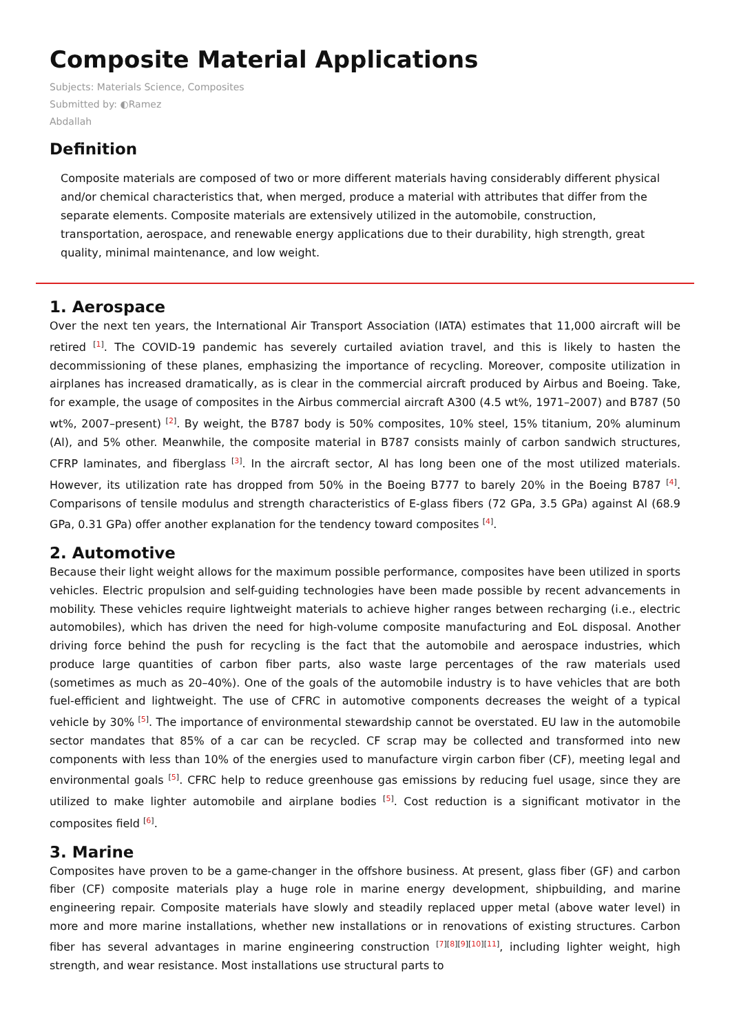Composite Material Applications
Subjects: Materials Science, Composites
Submitted by: ◐Ramez
Abdallah
Definition
Composite materials are composed of two or more different materials having considerably different physical and/or chemical characteristics that, when merged, produce a material with attributes that differ from the separate elements. Composite materials are extensively utilized in the automobile, construction, transportation, aerospace, and renewable energy applications due to their durability, high strength, great quality, minimal maintenance, and low weight.
1. Aerospace
Over the next ten years, the International Air Transport Association (IATA) estimates that 11,000 aircraft will be retired <sup>[1]</sup>. The COVID-19 pandemic has severely curtailed aviation travel, and this is likely to hasten the decommissioning of these planes, emphasizing the importance of recycling. Moreover, composite utilization in airplanes has increased dramatically, as is clear in the commercial aircraft produced by Airbus and Boeing. Take, for example, the usage of composites in the Airbus commercial aircraft A300 (4.5 wt%, 1971–2007) and B787 (50 wt%, 2007–present) <sup>[2]</sup>. By weight, the B787 body is 50% composites, 10% steel, 15% titanium, 20% aluminum (Al), and 5% other. Meanwhile, the composite material in B787 consists mainly of carbon sandwich structures, CFRP laminates, and fiberglass <sup>[3]</sup>. In the aircraft sector, Al has long been one of the most utilized materials. However, its utilization rate has dropped from 50% in the Boeing B777 to barely 20% in the Boeing B787 <sup>[4]</sup>. Comparisons of tensile modulus and strength characteristics of E-glass fibers (72 GPa, 3.5 GPa) against Al (68.9 GPa, 0.31 GPa) offer another explanation for the tendency toward composites <sup>[4]</sup>.
2. Automotive
Because their light weight allows for the maximum possible performance, composites have been utilized in sports vehicles. Electric propulsion and self-guiding technologies have been made possible by recent advancements in mobility. These vehicles require lightweight materials to achieve higher ranges between recharging (i.e., electric automobiles), which has driven the need for high-volume composite manufacturing and EoL disposal. Another driving force behind the push for recycling is the fact that the automobile and aerospace industries, which produce large quantities of carbon fiber parts, also waste large percentages of the raw materials used (sometimes as much as 20–40%). One of the goals of the automobile industry is to have vehicles that are both fuel-efficient and lightweight. The use of CFRC in automotive components decreases the weight of a typical vehicle by 30% <sup>[5]</sup>. The importance of environmental stewardship cannot be overstated. EU law in the automobile sector mandates that 85% of a car can be recycled. CF scrap may be collected and transformed into new components with less than 10% of the energies used to manufacture virgin carbon fiber (CF), meeting legal and environmental goals <sup>[5]</sup>. CFRC help to reduce greenhouse gas emissions by reducing fuel usage, since they are utilized to make lighter automobile and airplane bodies <sup>[5]</sup>. Cost reduction is a significant motivator in the composites field <sup>[6]</sup>.
3. Marine
Composites have proven to be a game-changer in the offshore business. At present, glass fiber (GF) and carbon fiber (CF) composite materials play a huge role in marine energy development, shipbuilding, and marine engineering repair. Composite materials have slowly and steadily replaced upper metal (above water level) in more and more marine installations, whether new installations or in renovations of existing structures. Carbon fiber has several advantages in marine engineering construction <sup>[7][8][9][10][11]</sup>, including lighter weight, high strength, and wear resistance. Most installations use structural parts to